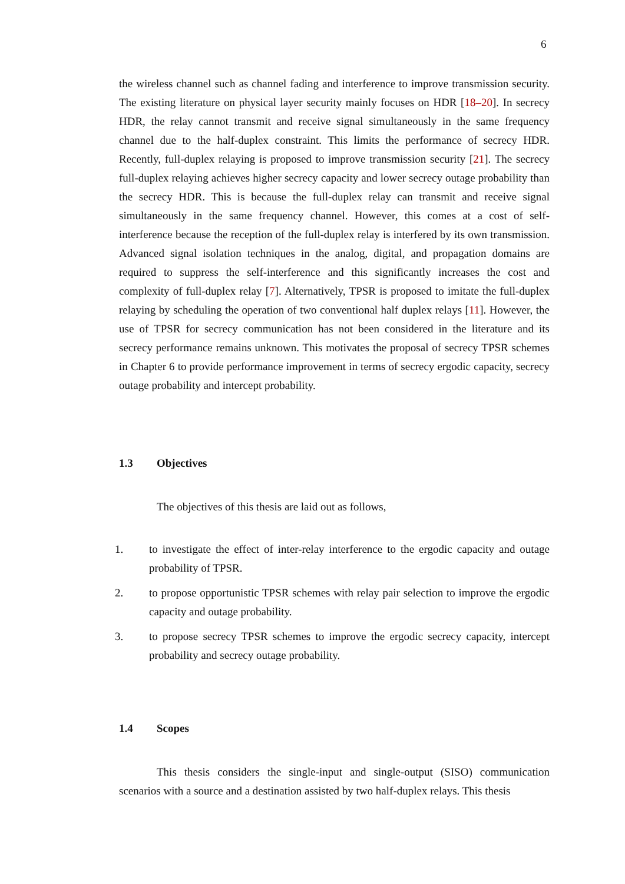6
the wireless channel such as channel fading and interference to improve transmission security. The existing literature on physical layer security mainly focuses on HDR [18–20]. In secrecy HDR, the relay cannot transmit and receive signal simultaneously in the same frequency channel due to the half-duplex constraint. This limits the performance of secrecy HDR. Recently, full-duplex relaying is proposed to improve transmission security [21]. The secrecy full-duplex relaying achieves higher secrecy capacity and lower secrecy outage probability than the secrecy HDR. This is because the full-duplex relay can transmit and receive signal simultaneously in the same frequency channel. However, this comes at a cost of self-interference because the reception of the full-duplex relay is interfered by its own transmission. Advanced signal isolation techniques in the analog, digital, and propagation domains are required to suppress the self-interference and this significantly increases the cost and complexity of full-duplex relay [7]. Alternatively, TPSR is proposed to imitate the full-duplex relaying by scheduling the operation of two conventional half duplex relays [11]. However, the use of TPSR for secrecy communication has not been considered in the literature and its secrecy performance remains unknown. This motivates the proposal of secrecy TPSR schemes in Chapter 6 to provide performance improvement in terms of secrecy ergodic capacity, secrecy outage probability and intercept probability.
1.3 Objectives
The objectives of this thesis are laid out as follows,
1. to investigate the effect of inter-relay interference to the ergodic capacity and outage probability of TPSR.
2. to propose opportunistic TPSR schemes with relay pair selection to improve the ergodic capacity and outage probability.
3. to propose secrecy TPSR schemes to improve the ergodic secrecy capacity, intercept probability and secrecy outage probability.
1.4 Scopes
This thesis considers the single-input and single-output (SISO) communication scenarios with a source and a destination assisted by two half-duplex relays. This thesis